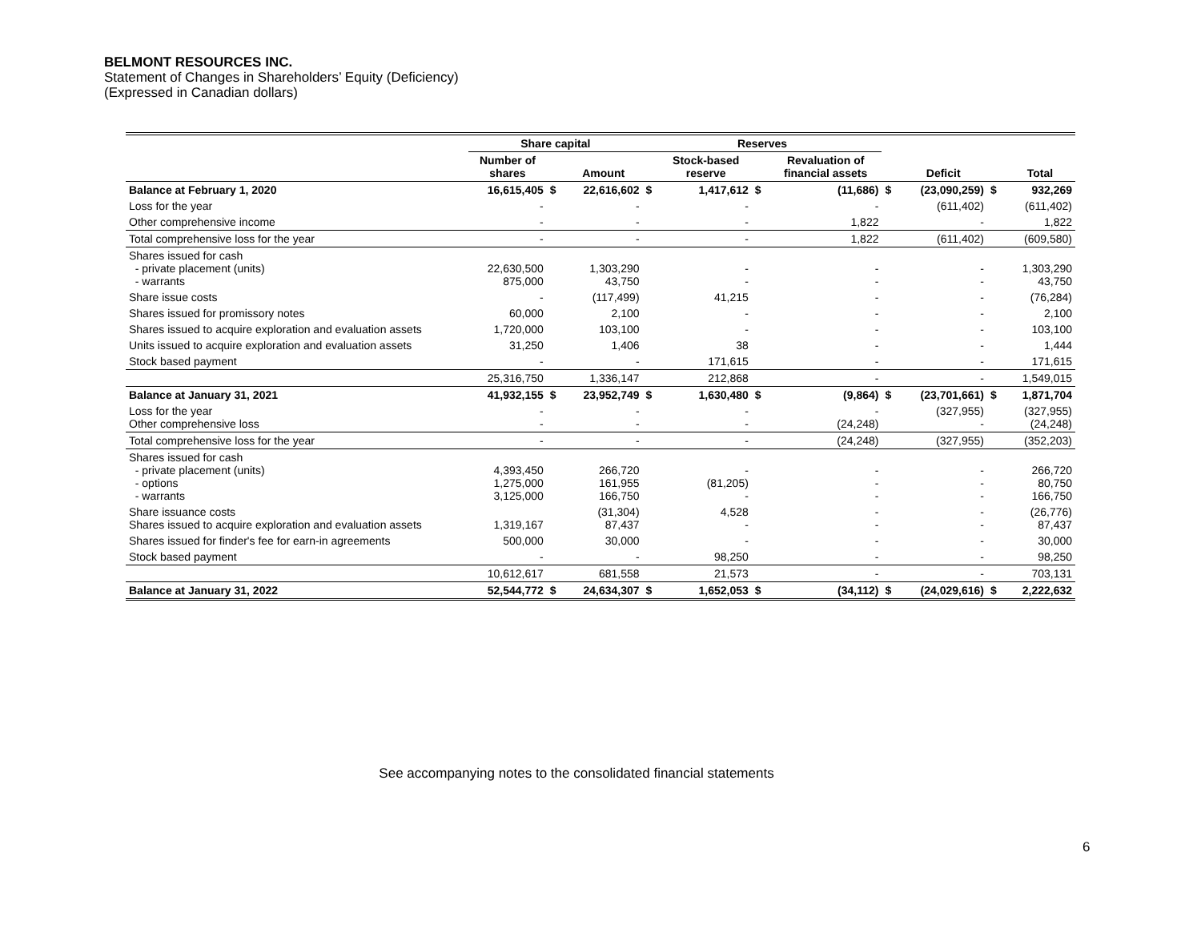BELMONT RESOURCES INC.
Statement of Changes in Shareholders’ Equity (Deficiency)
(Expressed in Canadian dollars)
| | Share capital | | | Reserves | | | | | | | |
| --- | --- | --- | --- | --- | --- | --- | --- | --- | --- | --- | --- |
| | Number of shares | | Amount | | Stock-based reserve | | Revaluation of financial assets | | Deficit | | Total |
| Balance at February 1, 2020 | 16,615,405 | $ | 22,616,602 | $ | 1,417,612 | $ | (11,686) | $ | (23,090,259) | $ | 932,269 |
| Loss for the year | - | | - | | - | | - | | (611,402) | | (611,402) |
| Other comprehensive income | - | | - | | - | | 1,822 | | - | | 1,822 |
| Total comprehensive loss for the year | - | | - | | - | | 1,822 | | (611,402) | | (609,580) |
| Shares issued for cash - private placement (units) - warrants | 22,630,500 875,000 | | 1,303,290 43,750 | | - - | | - - | | - - | | 1,303,290 43,750 |
| Share issue costs | - | | (117,499) | | 41,215 | | - | | - | | (76,284) |
| Shares issued for promissory notes | 60,000 | | 2,100 | | - | | - | | - | | 2,100 |
| Shares issued to acquire exploration and evaluation assets | 1,720,000 | | 103,100 | | - | | - | | - | | 103,100 |
| Units issued to acquire exploration and evaluation assets | 31,250 | | 1,406 | | 38 | | - | | - | | 1,444 |
| Stock based payment | - | | - | | 171,615 | | - | | - | | 171,615 |
| | 25,316,750 | | 1,336,147 | | 212,868 | | - | | - | | 1,549,015 |
| Balance at January 31, 2021 | 41,932,155 | $ | 23,952,749 | $ | 1,630,480 | $ | (9,864) | $ | (23,701,661) | $ | 1,871,704 |
| Loss for the year Other comprehensive loss | - - | | - - | | - - | | - (24,248) | | (327,955) - | | (327,955) (24,248) |
| Total comprehensive loss for the year | - | | - | | - | | (24,248) | | (327,955) | | (352,203) |
| Shares issued for cash - private placement (units) - options - warrants | 4,393,450 1,275,000 3,125,000 | | 266,720 161,955 166,750 | | - (81,205) - | | - - - | | - - - | | 266,720 80,750 166,750 |
| Share issuance costs Shares issued to acquire exploration and evaluation assets | 1,319,167 | | (31,304) 87,437 | | 4,528 - | | - - | | - - | | (26,776) 87,437 |
| Shares issued for finder's fee for earn-in agreements | 500,000 | | 30,000 | | - | | - | | - | | 30,000 |
| Stock based payment | - | | - | | 98,250 | | - | | - | | 98,250 |
| | 10,612,617 | | 681,558 | | 21,573 | | - | | - | | 703,131 |
| Balance at January 31, 2022 | 52,544,772 | $ | 24,634,307 | $ | 1,652,053 | $ | (34,112) | $ | (24,029,616) | $ | 2,222,632 |
See accompanying notes to the consolidated financial statements
6